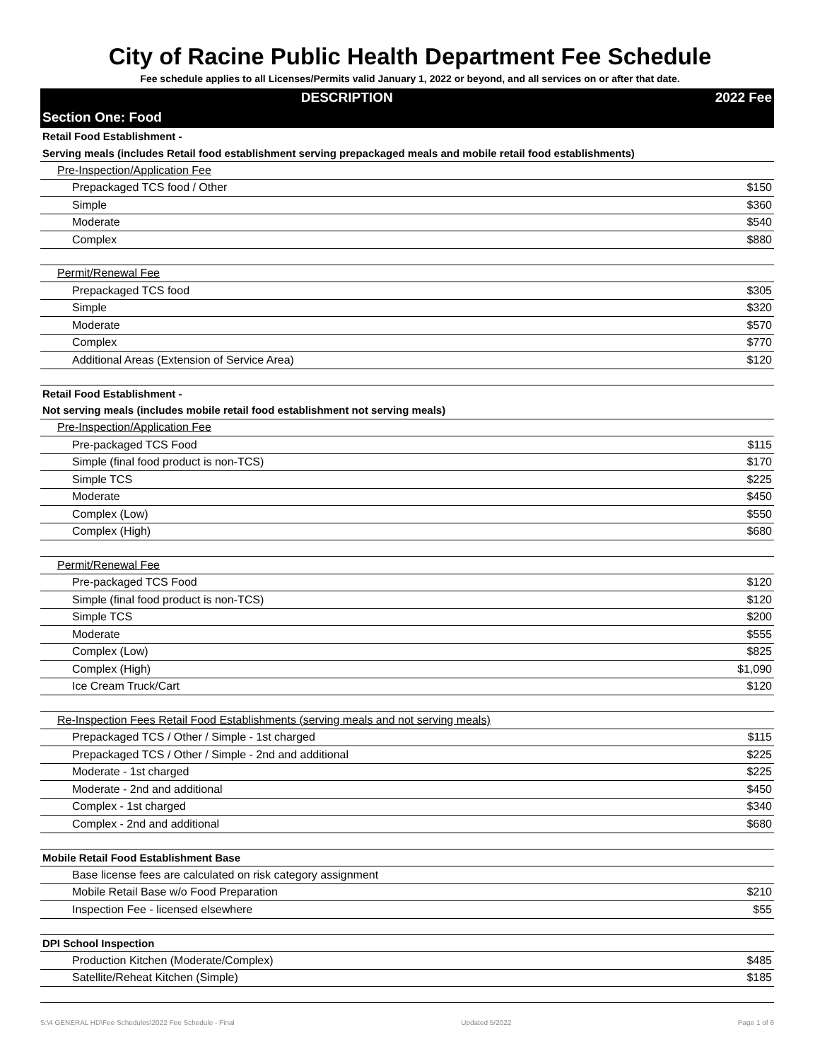City of Racine Public Health Department Fee Schedule
Fee schedule applies to all Licenses/Permits valid January 1, 2022 or beyond, and all services on or after that date.
| DESCRIPTION | 2022 Fee |
| --- | --- |
| Section One: Food | |
| Retail Food Establishment - | |
| Serving meals (includes Retail food establishment serving prepackaged meals and mobile retail food establishments) | |
| Pre-Inspection/Application Fee | |
| Prepackaged TCS food / Other | $150 |
| Simple | $360 |
| Moderate | $540 |
| Complex | $880 |
| Permit/Renewal Fee | |
| Prepackaged TCS food | $305 |
| Simple | $320 |
| Moderate | $570 |
| Complex | $770 |
| Additional Areas (Extension of Service Area) | $120 |
| Retail Food Establishment - | |
| Not serving meals (includes mobile retail food establishment not serving meals) | |
| Pre-Inspection/Application Fee | |
| Pre-packaged TCS Food | $115 |
| Simple (final food product is non-TCS) | $170 |
| Simple TCS | $225 |
| Moderate | $450 |
| Complex (Low) | $550 |
| Complex (High) | $680 |
| Permit/Renewal Fee | |
| Pre-packaged TCS Food | $120 |
| Simple (final food product is non-TCS) | $120 |
| Simple TCS | $200 |
| Moderate | $555 |
| Complex (Low) | $825 |
| Complex (High) | $1,090 |
| Ice Cream Truck/Cart | $120 |
| Re-Inspection Fees Retail Food Establishments (serving meals and not serving meals) | |
| Prepackaged TCS / Other / Simple - 1st charged | $115 |
| Prepackaged TCS / Other / Simple - 2nd and additional | $225 |
| Moderate - 1st charged | $225 |
| Moderate - 2nd and additional | $450 |
| Complex - 1st charged | $340 |
| Complex - 2nd and additional | $680 |
| Mobile Retail Food Establishment Base | |
| Base license fees are calculated on risk category assignment | |
| Mobile Retail Base w/o Food Preparation | $210 |
| Inspection Fee - licensed elsewhere | $55 |
| DPI School Inspection | |
| Production Kitchen (Moderate/Complex) | $485 |
| Satellite/Reheat Kitchen (Simple) | $185 |
S:\4 GENERAL HD\Fee Schedules\2022 Fee Schedule - Final Updated 5/2022 Page 1 of 6